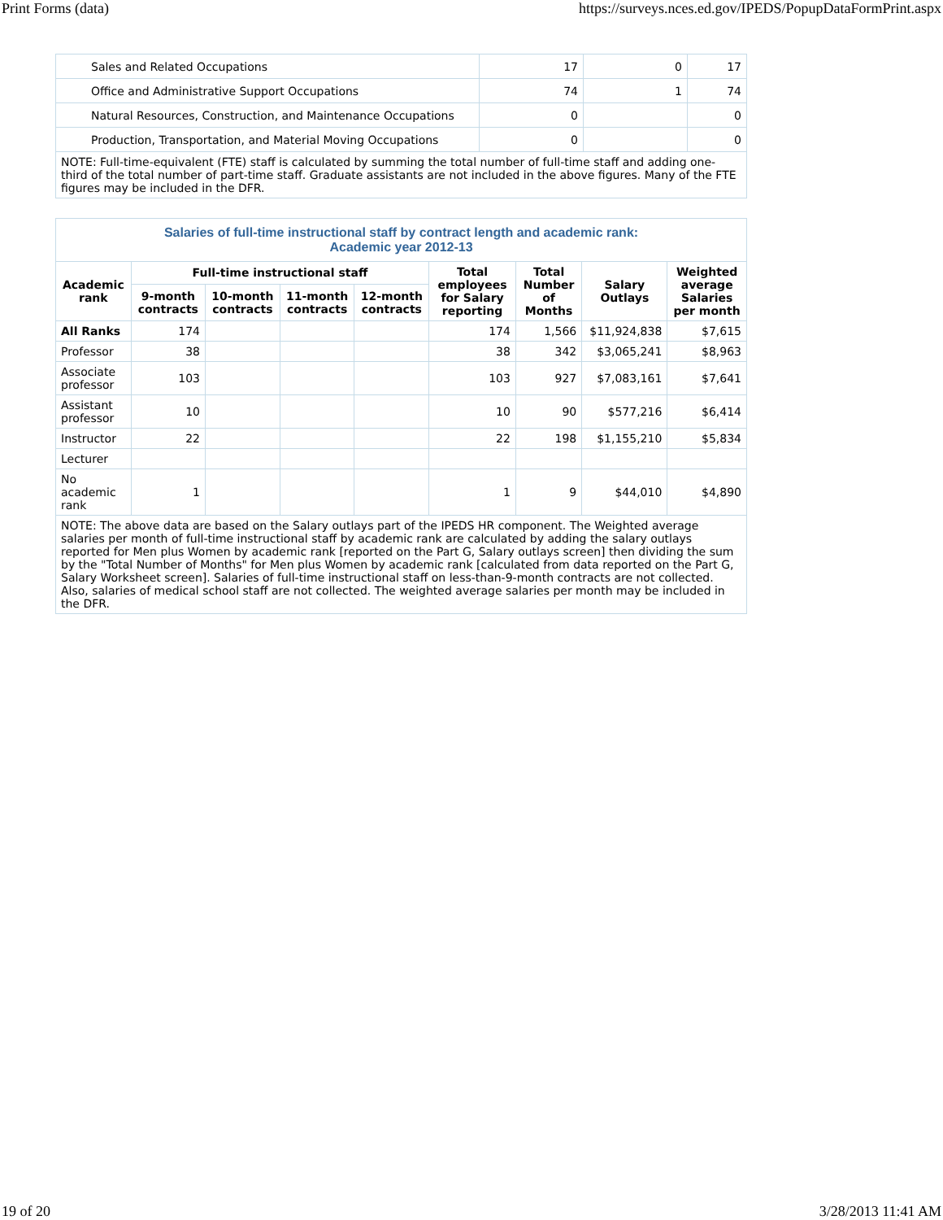Print Forms (data) https://surveys.nces.ed.gov/IPEDS/PopupDataFormPrint.aspx
| Sales and Related Occupations | 17 | 0 | 17 |
| Office and Administrative Support Occupations | 74 | 1 | 74 |
| Natural Resources, Construction, and Maintenance Occupations | 0 | | 0 |
| Production, Transportation, and Material Moving Occupations | 0 | | 0 |
| NOTE: Full-time-equivalent (FTE) staff is calculated by summing the total number of full-time staff and adding one-third of the total number of part-time staff. Graduate assistants are not included in the above figures. Many of the FTE figures may be included in the DFR. | | | |
| Salaries of full-time instructional staff by contract length and academic rank: Academic year 2012-13 | | | | | | | | |
| Academic rank | Full-time instructional staff | | | | Total employees for Salary reporting | Total Number of Months | Salary Outlays | Weighted average Salaries per month |
| | 9-month contracts | 10-month contracts | 11-month contracts | 12-month contracts | | | | |
| All Ranks | 174 | | | | 174 | 1,566 | $11,924,838 | $7,615 |
| Professor | 38 | | | | 38 | 342 | $3,065,241 | $8,963 |
| Associate professor | 103 | | | | 103 | 927 | $7,083,161 | $7,641 |
| Assistant professor | 10 | | | | 10 | 90 | $577,216 | $6,414 |
| Instructor | 22 | | | | 22 | 198 | $1,155,210 | $5,834 |
| Lecturer | | | | | | | | |
| No academic rank | 1 | | | | 1 | 9 | $44,010 | $4,890 |
| NOTE: The above data are based on the Salary outlays part of the IPEDS HR component. The Weighted average salaries per month of full-time instructional staff by academic rank are calculated by adding the salary outlays reported for Men plus Women by academic rank [reported on the Part G, Salary outlays screen] then dividing the sum by the "Total Number of Months" for Men plus Women by academic rank [calculated from data reported on the Part G, Salary Worksheet screen]. Salaries of full-time instructional staff on less-than-9-month contracts are not collected. Also, salaries of medical school staff are not collected. The weighted average salaries per month may be included in the DFR. | | | | | | | | |
19 of 20 3/28/2013 11:41 AM